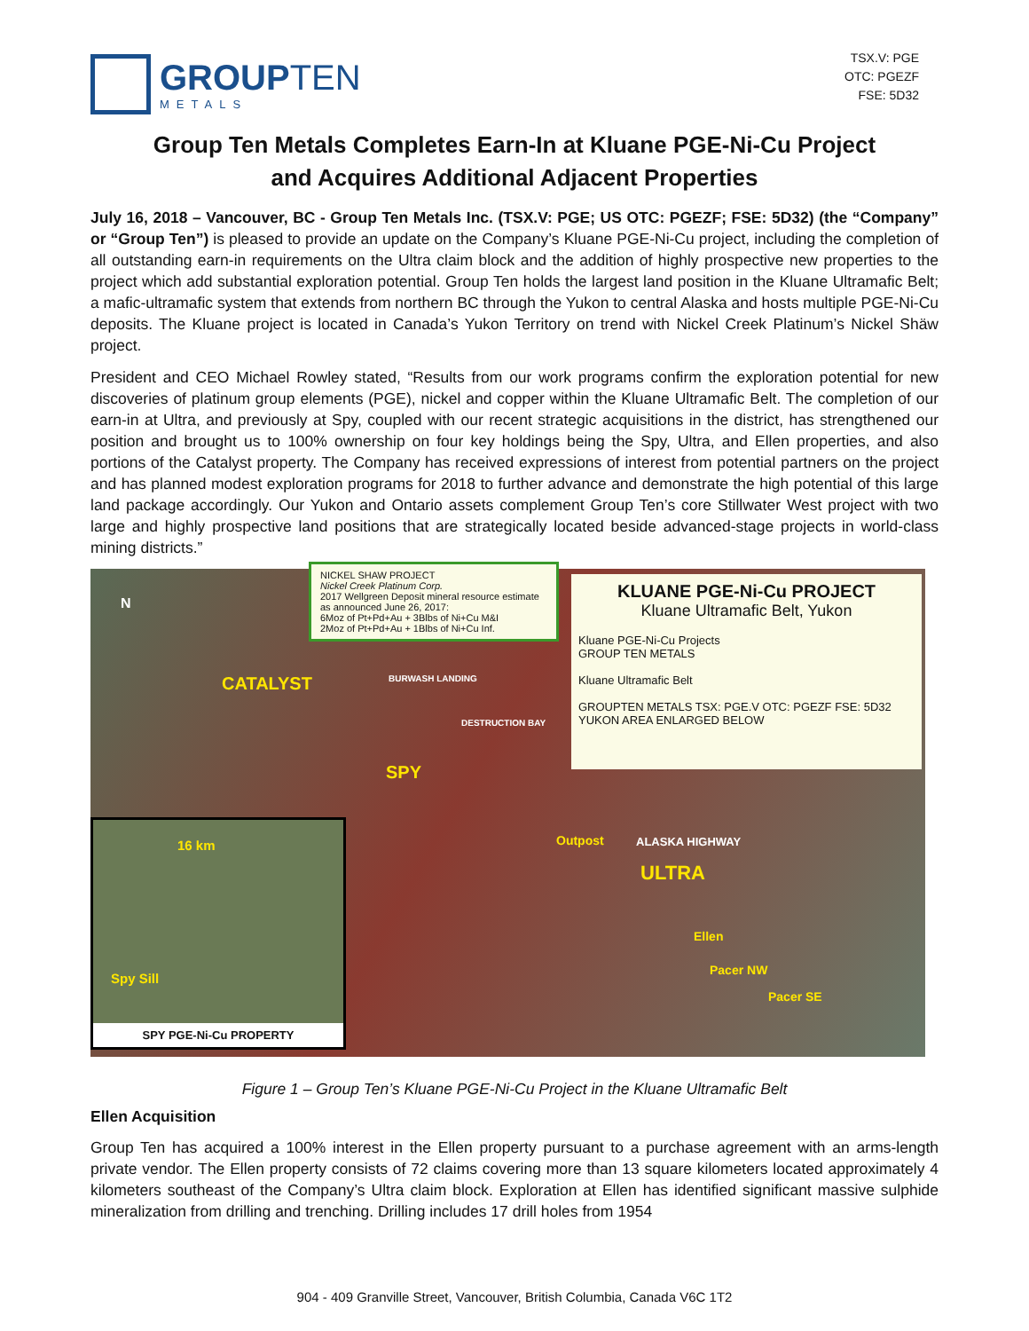GROUPTEN
METALS
TSX.V: PGE
OTC: PGEZF
FSE: 5D32
Group Ten Metals Completes Earn-In at Kluane PGE-Ni-Cu Project
and Acquires Additional Adjacent Properties
July 16, 2018 – Vancouver, BC - Group Ten Metals Inc. (TSX.V: PGE; US OTC: PGEZF; FSE: 5D32) (the “Company” or “Group Ten”) is pleased to provide an update on the Company’s Kluane PGE-Ni-Cu project, including the completion of all outstanding earn-in requirements on the Ultra claim block and the addition of highly prospective new properties to the project which add substantial exploration potential. Group Ten holds the largest land position in the Kluane Ultramafic Belt; a mafic-ultramafic system that extends from northern BC through the Yukon to central Alaska and hosts multiple PGE-Ni-Cu deposits. The Kluane project is located in Canada’s Yukon Territory on trend with Nickel Creek Platinum’s Nickel Shäw project.
President and CEO Michael Rowley stated, “Results from our work programs confirm the exploration potential for new discoveries of platinum group elements (PGE), nickel and copper within the Kluane Ultramafic Belt. The completion of our earn-in at Ultra, and previously at Spy, coupled with our recent strategic acquisitions in the district, has strengthened our position and brought us to 100% ownership on four key holdings being the Spy, Ultra, and Ellen properties, and also portions of the Catalyst property. The Company has received expressions of interest from potential partners on the project and has planned modest exploration programs for 2018 to further advance and demonstrate the high potential of this large land package accordingly. Our Yukon and Ontario assets complement Group Ten’s core Stillwater West project with two large and highly prospective land positions that are strategically located beside advanced-stage projects in world-class mining districts.”
NICKEL SHAW PROJECT
Nickel Creek Platinum Corp.
2017 Wellgreen Deposit mineral resource estimate as announced June 26, 2017:
6Moz of Pt+Pd+Au + 3Blbs of Ni+Cu M&I
2Moz of Pt+Pd+Au + 1Blbs of Ni+Cu Inf.
KLUANE PGE-Ni-Cu PROJECT
Kluane Ultramafic Belt, Yukon
Kluane PGE-Ni-Cu Projects
GROUP TEN METALS
Kluane Ultramafic Belt
GROUPTEN METALS TSX: PGE.V OTC: PGEZF FSE: 5D32 YUKON AREA ENLARGED BELOW
N
CATALYST BURWASH LANDING
DESTRUCTION BAY
SPY
Outpost ALASKA HIGHWAY
ULTRA
Ellen
Pacer NW
Pacer SE
16 km
Spy Sill
SPY PGE-Ni-Cu PROPERTY
Figure 1 – Group Ten’s Kluane PGE-Ni-Cu Project in the Kluane Ultramafic Belt
Ellen Acquisition
Group Ten has acquired a 100% interest in the Ellen property pursuant to a purchase agreement with an arms-length private vendor. The Ellen property consists of 72 claims covering more than 13 square kilometers located approximately 4 kilometers southeast of the Company’s Ultra claim block. Exploration at Ellen has identified significant massive sulphide mineralization from drilling and trenching. Drilling includes 17 drill holes from 1954
904 - 409 Granville Street, Vancouver, British Columbia, Canada V6C 1T2